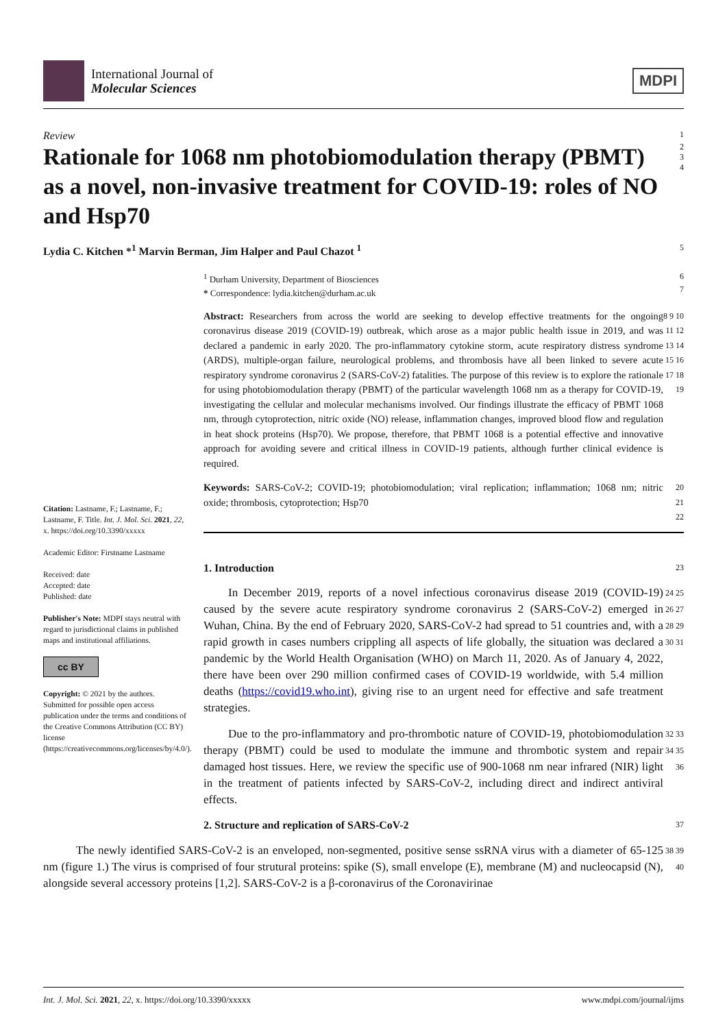International Journal of
Molecular Sciences
MDPI
Review 1
Rationale for 1068 nm photobiomodulation therapy (PBMT) as a novel, non-invasive treatment for COVID-19: roles of NO and Hsp70
2
3
4
Lydia C. Kitchen *<sup>1</sup> Marvin Berman, Jim Halper and Paul Chazot <sup>1</sup> 5
Citation: Lastname, F.; Lastname, F.; Lastname, F. Title. Int. J. Mol. Sci. 2021, 22, x. https://doi.org/10.3390/xxxxx
Academic Editor: Firstname Lastname
Received: date
Accepted: date
Published: date
Publisher's Note: MDPI stays neutral with regard to jurisdictional claims in published maps and institutional affiliations.
cc BY
Copyright: © 2021 by the authors. Submitted for possible open access publication under the terms and conditions of the Creative Commons Attribution (CC BY) license (https://creativecommons.org/licenses/by/4.0/).
<sup>1</sup> Durham University, Department of Biosciences
* Correspondence: lydia.kitchen@durham.ac.uk
6
7
Abstract: Researchers from across the world are seeking to develop effective treatments for the ongoing coronavirus disease 2019 (COVID-19) outbreak, which arose as a major public health issue in 2019, and was declared a pandemic in early 2020. The pro-inflammatory cytokine storm, acute respiratory distress syndrome (ARDS), multiple-organ failure, neurological problems, and thrombosis have all been linked to severe acute respiratory syndrome coronavirus 2 (SARS-CoV-2) fatalities. The purpose of this review is to explore the rationale for using photobiomodulation therapy (PBMT) of the particular wavelength 1068 nm as a therapy for COVID-19, investigating the cellular and molecular mechanisms involved. Our findings illustrate the efficacy of PBMT 1068 nm, through cytoprotection, nitric oxide (NO) release, inflammation changes, improved blood flow and regulation in heat shock proteins (Hsp70). We propose, therefore, that PBMT 1068 is a potential effective and innovative approach for avoiding severe and critical illness in COVID-19 patients, although further clinical evidence is required.
8 9 10 11 12 13 14 15 16 17 18 19
Keywords: SARS-CoV-2; COVID-19; photobiomodulation; viral replication; inflammation; 1068 nm; nitric oxide; thrombosis, cytoprotection; Hsp70
20
21
22
1. Introduction 23
In December 2019, reports of a novel infectious coronavirus disease 2019 (COVID-19) caused by the severe acute respiratory syndrome coronavirus 2 (SARS-CoV-2) emerged in Wuhan, China. By the end of February 2020, SARS-CoV-2 had spread to 51 countries and, with a rapid growth in cases numbers crippling all aspects of life globally, the situation was declared a pandemic by the World Health Organisation (WHO) on March 11, 2020. As of January 4, 2022, there have been over 290 million confirmed cases of COVID-19 worldwide, with 5.4 million deaths (https://covid19.who.int), giving rise to an urgent need for effective and safe treatment strategies.
24 25 26 27 28 29 30 31
Due to the pro-inflammatory and pro-thrombotic nature of COVID-19, photobiomodulation therapy (PBMT) could be used to modulate the immune and thrombotic system and repair damaged host tissues. Here, we review the specific use of 900-1068 nm near infrared (NIR) light in the treatment of patients infected by SARS-CoV-2, including direct and indirect antiviral effects.
32 33 34 35 36
2. Structure and replication of SARS-CoV-2 37
The newly identified SARS-CoV-2 is an enveloped, non-segmented, positive sense ssRNA virus with a diameter of 65-125 nm (figure 1.) The virus is comprised of four strutural proteins: spike (S), small envelope (E), membrane (M) and nucleocapsid (N), alongside several accessory proteins [1,2]. SARS-CoV-2 is a β-coronavirus of the Coronavirinae
38 39 40
Int. J. Mol. Sci. 2021, 22, x. https://doi.org/10.3390/xxxxx www.mdpi.com/journal/ijms